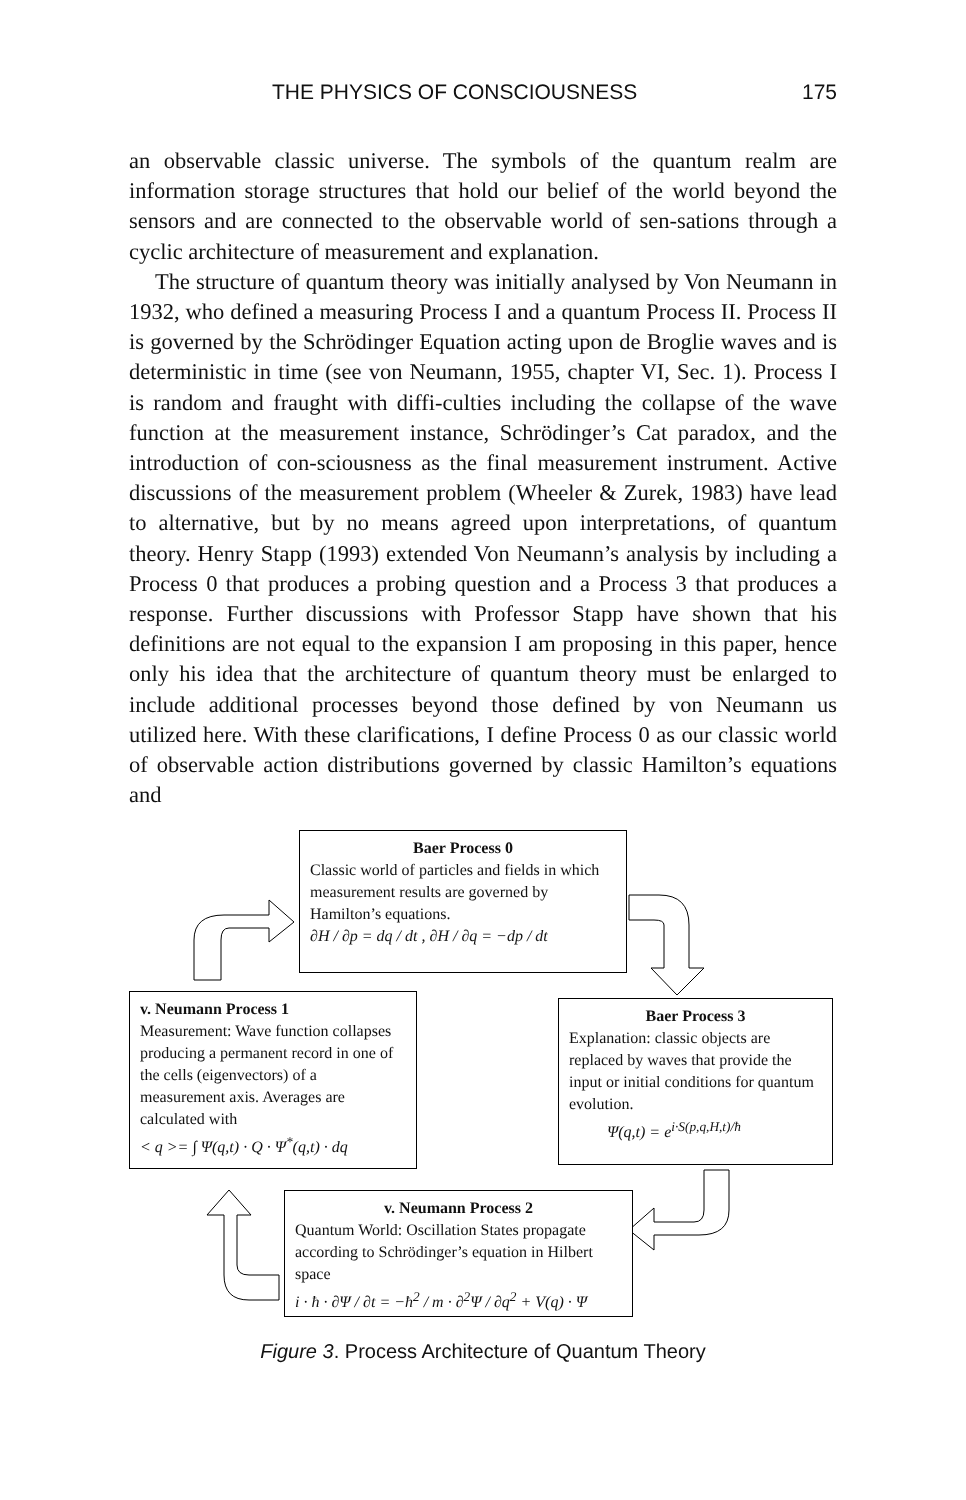THE PHYSICS OF CONSCIOUSNESS 175
an observable classic universe. The symbols of the quantum realm are information storage structures that hold our belief of the world beyond the sensors and are connected to the observable world of sen-sations through a cyclic architecture of measurement and explanation.
The structure of quantum theory was initially analysed by Von Neumann in 1932, who defined a measuring Process I and a quantum Process II. Process II is governed by the Schrödinger Equation acting upon de Broglie waves and is deterministic in time (see von Neumann, 1955, chapter VI, Sec. 1). Process I is random and fraught with diffi-culties including the collapse of the wave function at the measurement instance, Schrödinger’s Cat paradox, and the introduction of con-sciousness as the final measurement instrument. Active discussions of the measurement problem (Wheeler & Zurek, 1983) have lead to alternative, but by no means agreed upon interpretations, of quantum theory. Henry Stapp (1993) extended Von Neumann’s analysis by including a Process 0 that produces a probing question and a Process 3 that produces a response. Further discussions with Professor Stapp have shown that his definitions are not equal to the expansion I am proposing in this paper, hence only his idea that the architecture of quantum theory must be enlarged to include additional processes beyond those defined by von Neumann us utilized here. With these clarifications, I define Process 0 as our classic world of observable action distributions governed by classic Hamilton’s equations and
Baer Process 0
Classic world of particles and fields in which measurement results are governed by Hamilton’s equations.
∂H / ∂p = dq / dt , ∂H / ∂q = −dp / dt
v. Neumann Process 1
Measurement: Wave function collapses producing a permanent record in one of the cells (eigenvectors) of a measurement axis. Averages are calculated with
< q >= ∫ Ψ(q,t) · Q · Ψ<sup>*</sup>(q,t) · dq
Baer Process 3
Explanation: classic objects are replaced by waves that provide the input or initial conditions for quantum evolution.
Ψ(q,t) = e<sup>i·S(p,q,H,t)/ħ</sup>
v. Neumann Process 2
Quantum World: Oscillation States propagate according to Schrödinger’s equation in Hilbert space
i · ħ · ∂Ψ / ∂t = −ħ<sup>2</sup> / m · ∂<sup>2</sup>Ψ / ∂q<sup>2</sup> + V(q) · Ψ
Figure 3. Process Architecture of Quantum Theory